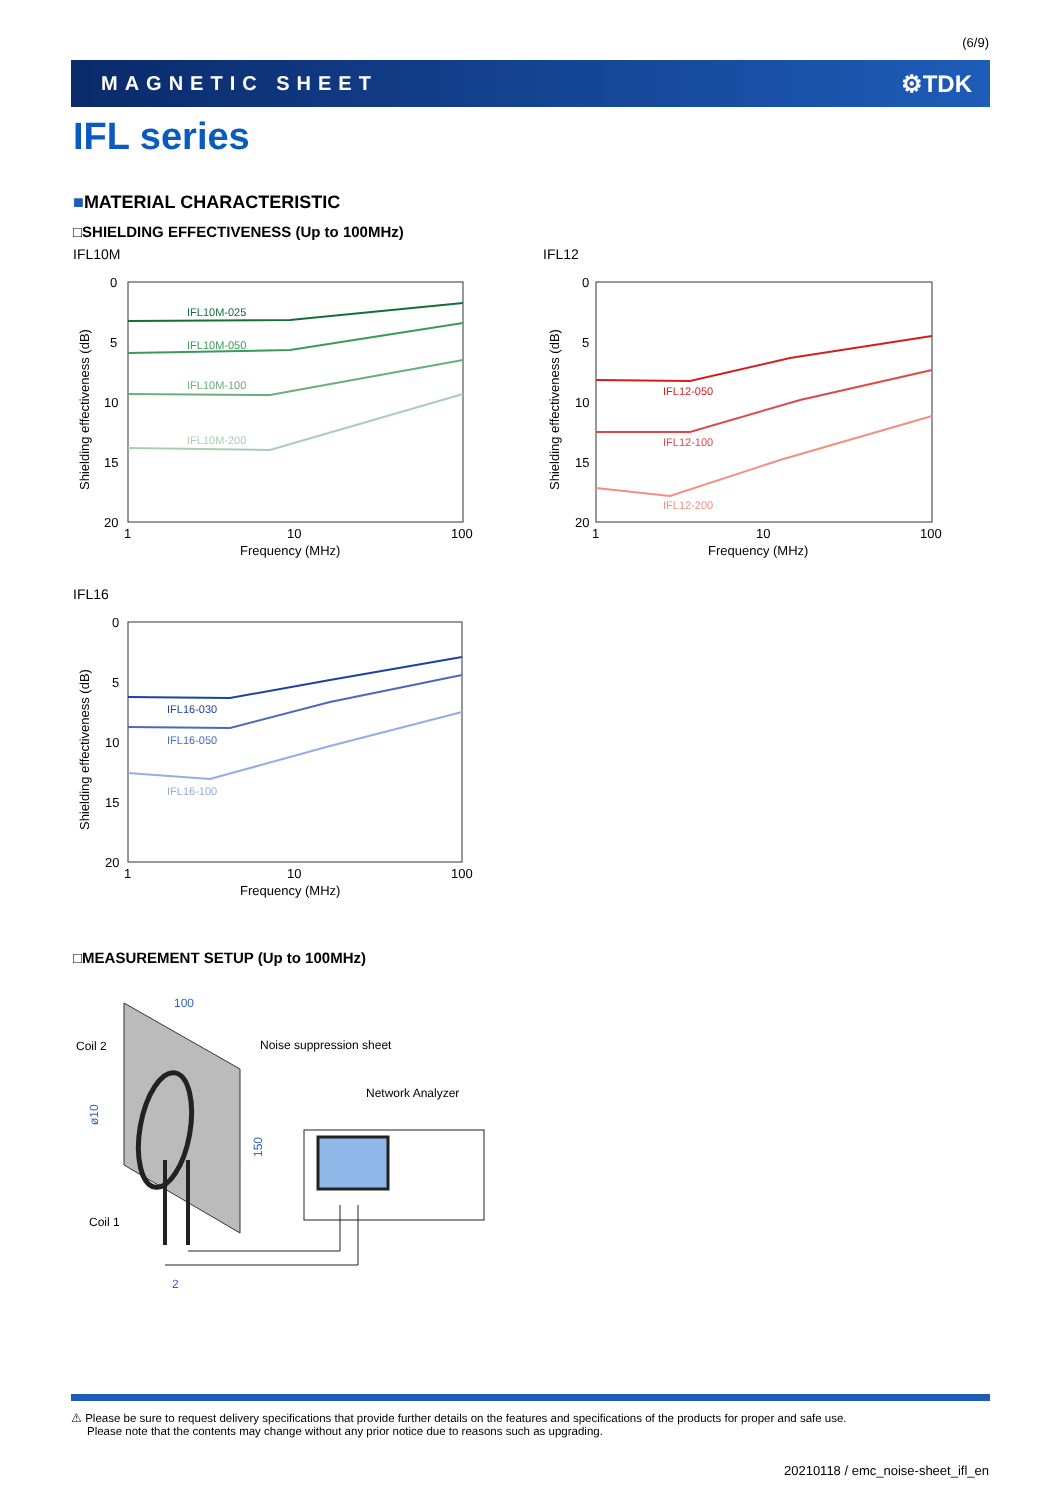(6/9)
MAGNETIC SHEET ⚙TDK
IFL series
■MATERIAL CHARACTERISTIC
□SHIELDING EFFECTIVENESS (Up to 100MHz)
IFL10M IFL12
0
5
10
15
20
1
10
100
Frequency (MHz)
Shielding effectiveness (dB)
IFL10M-025
IFL10M-050
IFL10M-100
IFL10M-200
0
5
10
15
20
1
10
100
Frequency (MHz)
Shielding effectiveness (dB)
IFL12-050
IFL12-100
IFL12-200
IFL16
0
5
10
15
20
1
10
100
Frequency (MHz)
Shielding effectiveness (dB)
IFL16-030
IFL16-050
IFL16-100
□MEASUREMENT SETUP (Up to 100MHz)
Coil 2
Noise suppression sheet
Network Analyzer
Coil 1
100
2
ø10
150
⚠ Please be sure to request delivery specifications that provide further details on the features and specifications of the products for proper and safe use.
Please note that the contents may change without any prior notice due to reasons such as upgrading.
20210118 / emc_noise-sheet_ifl_en